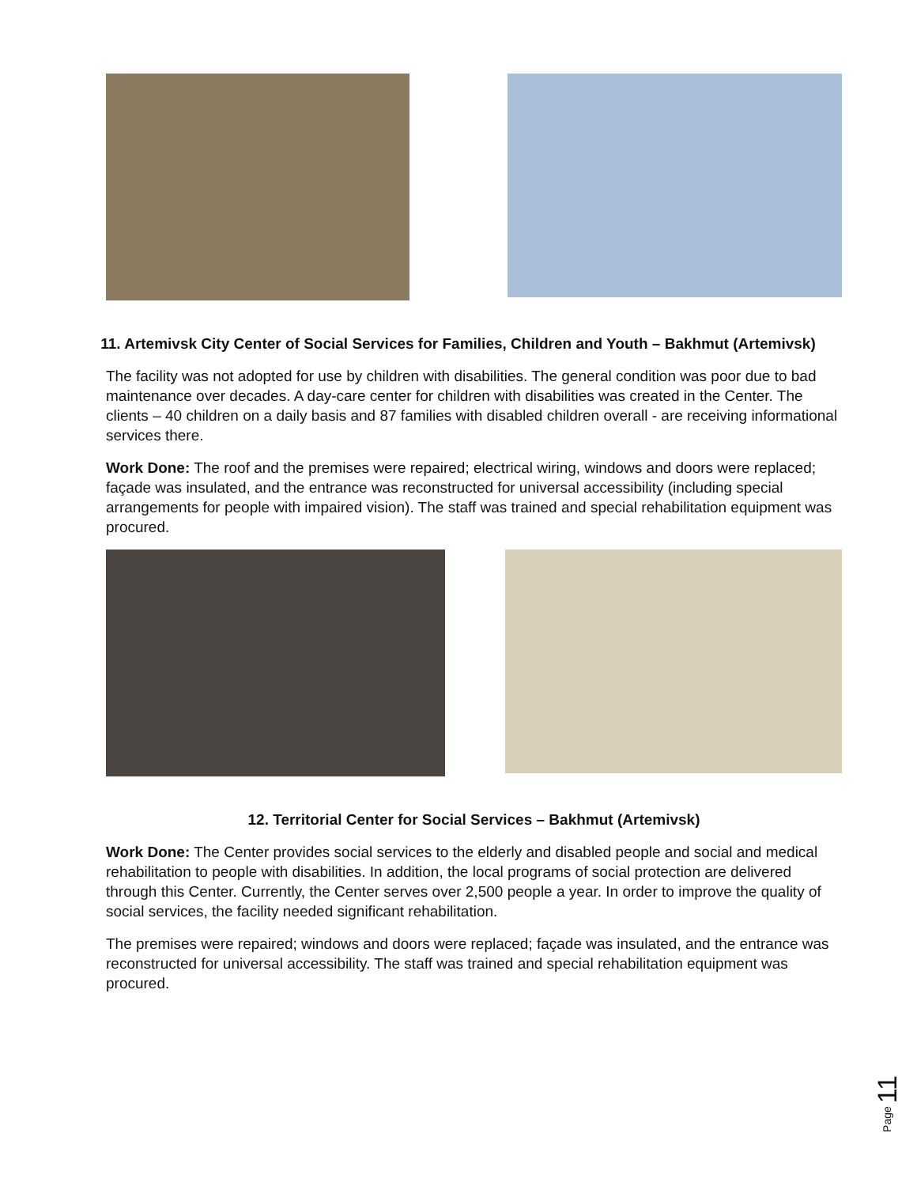11. Artemivsk City Center of Social Services for Families, Children and Youth – Bakhmut (Artemivsk)
The facility was not adopted for use by children with disabilities. The general condition was poor due to bad maintenance over decades. A day-care center for children with disabilities was created in the Center. The clients – 40 children on a daily basis and 87 families with disabled children overall - are receiving informational services there.
Work Done: The roof and the premises were repaired; electrical wiring, windows and doors were replaced; façade was insulated, and the entrance was reconstructed for universal accessibility (including special arrangements for people with impaired vision). The staff was trained and special rehabilitation equipment was procured.
12. Territorial Center for Social Services – Bakhmut (Artemivsk)
Work Done: The Center provides social services to the elderly and disabled people and social and medical rehabilitation to people with disabilities. In addition, the local programs of social protection are delivered through this Center. Currently, the Center serves over 2,500 people a year. In order to improve the quality of social services, the facility needed significant rehabilitation.
The premises were repaired; windows and doors were replaced; façade was insulated, and the entrance was reconstructed for universal accessibility. The staff was trained and special rehabilitation equipment was procured.
Page 11